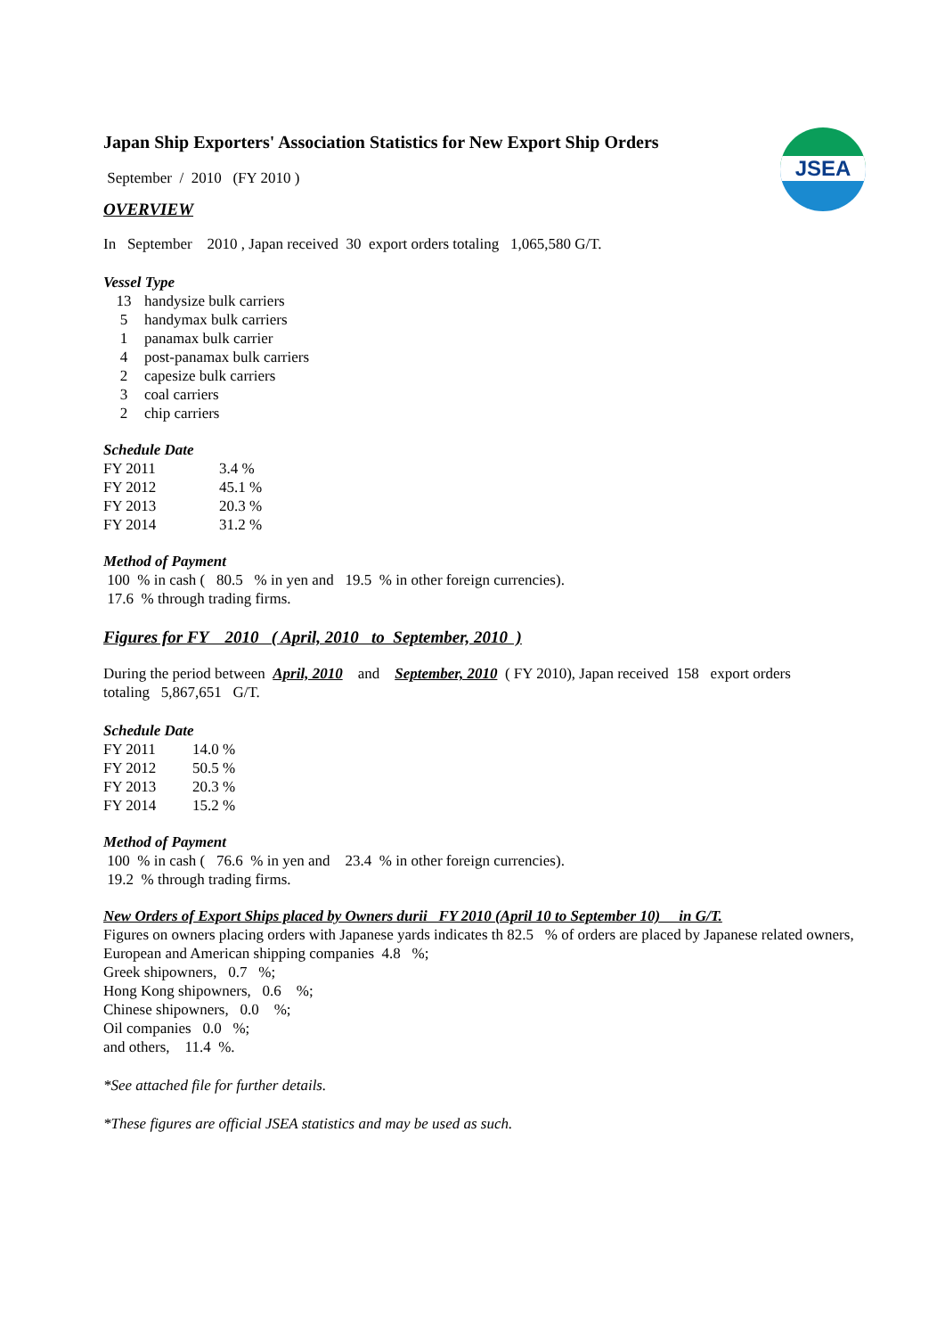JSEA
Japan Ship Exporters' Association Statistics for New Export Ship Orders
September / 2010 (FY 2010 )
OVERVIEW
In September 2010 , Japan received 30 export orders totaling 1,065,580 G/T.
Vessel Type
| 13 | handysize bulk carriers |
| 5 | handymax bulk carriers |
| 1 | panamax bulk carrier |
| 4 | post-panamax bulk carriers |
| 2 | capesize bulk carriers |
| 3 | coal carriers |
| 2 | chip carriers |
Schedule Date
| FY 2011 | 3.4 % |
| FY 2012 | 45.1 % |
| FY 2013 | 20.3 % |
| FY 2014 | 31.2 % |
Method of Payment
100 % in cash ( 80.5 % in yen and 19.5 % in other foreign currencies).
17.6 % through trading firms.
Figures for FY 2010 ( April, 2010 to September, 2010 )
During the period between April, 2010 and September, 2010 ( FY 2010), Japan received 158 export orders
totaling 5,867,651 G/T.
Schedule Date
| FY 2011 | 14.0 % |
| FY 2012 | 50.5 % |
| FY 2013 | 20.3 % |
| FY 2014 | 15.2 % |
Method of Payment
100 % in cash ( 76.6 % in yen and 23.4 % in other foreign currencies).
19.2 % through trading firms.
New Orders of Export Ships placed by Owners durii FY 2010 (April 10 to September 10) in G/T.
Figures on owners placing orders with Japanese yards indicates th 82.5 % of orders are placed by Japanese related owners,
European and American shipping companies 4.8 %;
Greek shipowners, 0.7 %;
Hong Kong shipowners, 0.6 %;
Chinese shipowners, 0.0 %;
Oil companies 0.0 %;
and others, 11.4 %.
*See attached file for further details.
*These figures are official JSEA statistics and may be used as such.